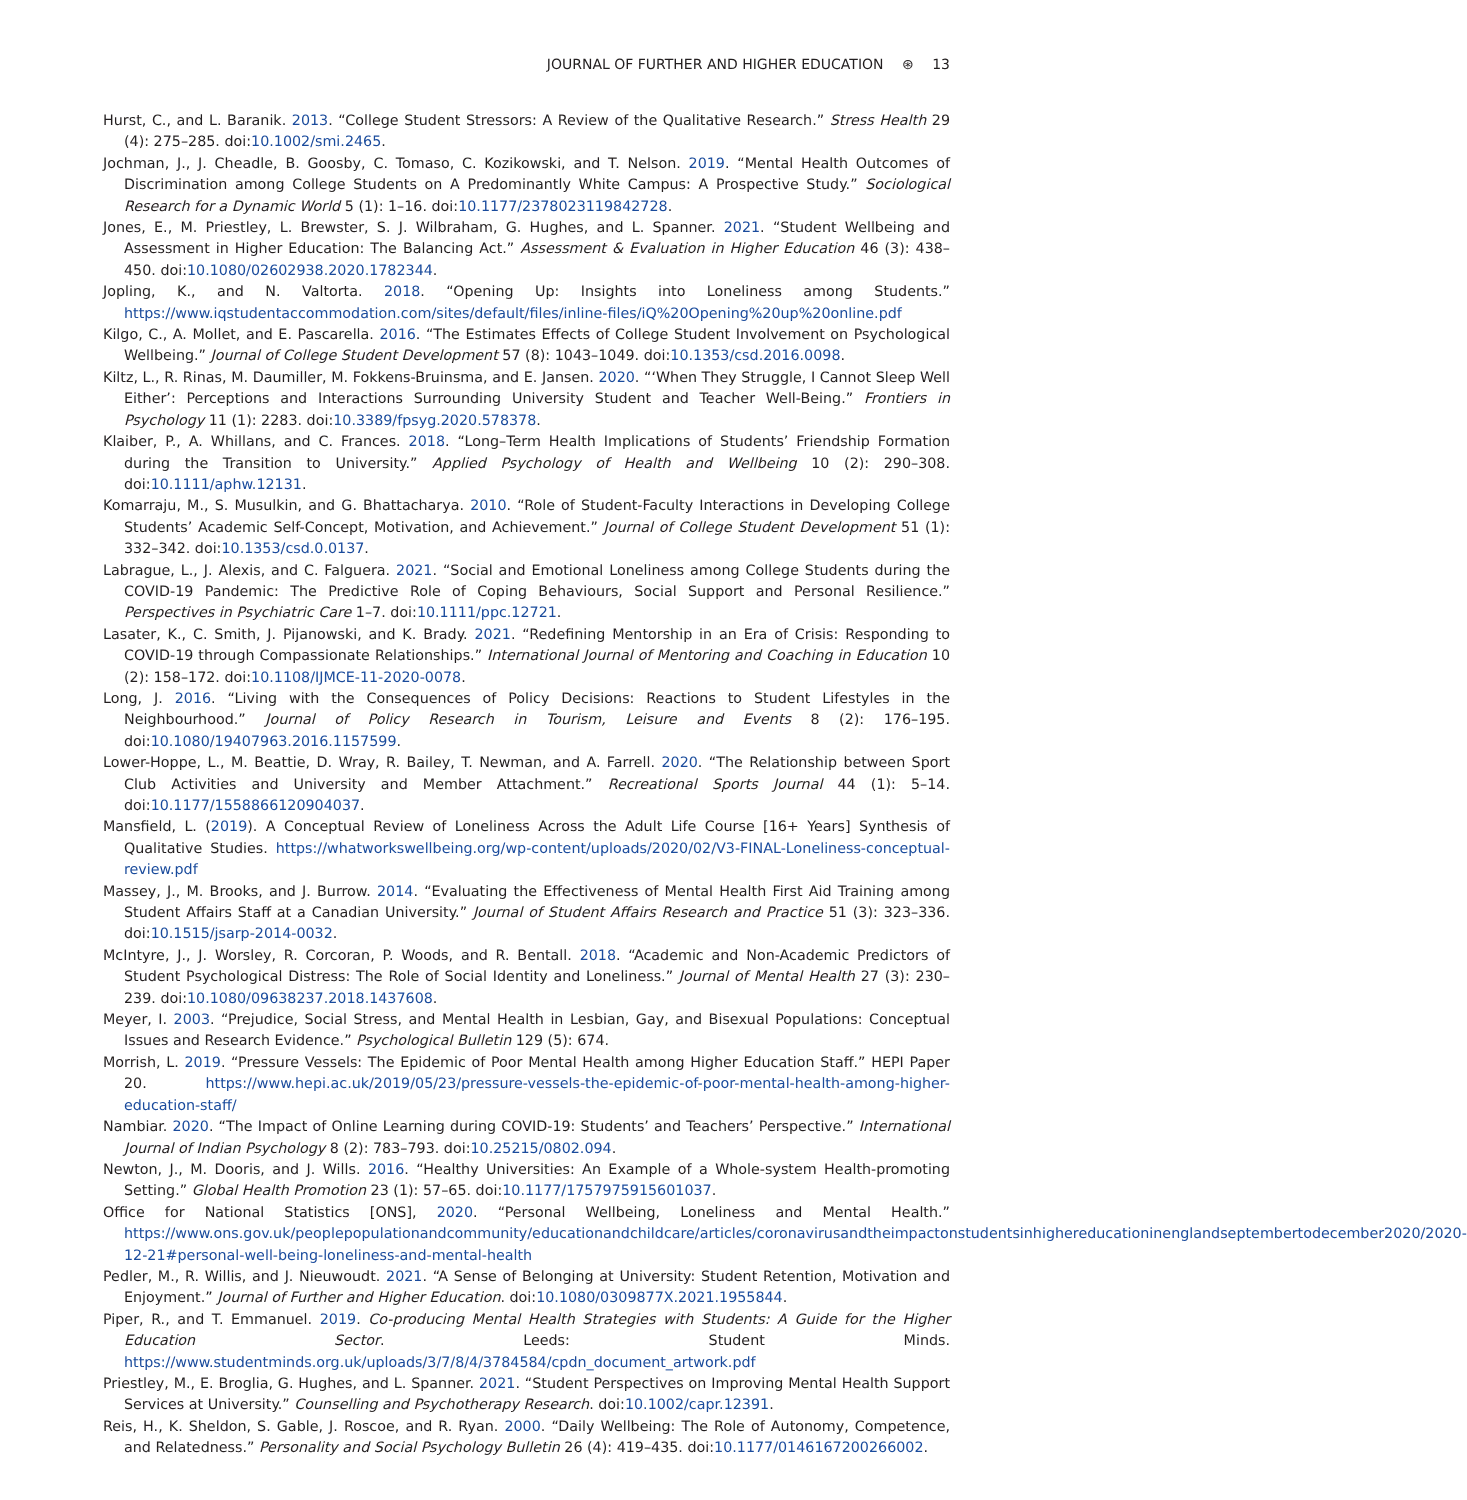JOURNAL OF FURTHER AND HIGHER EDUCATION ⊛ 13
Hurst, C., and L. Baranik. 2013. “College Student Stressors: A Review of the Qualitative Research.” Stress Health 29 (4): 275–285. doi:10.1002/smi.2465.
Jochman, J., J. Cheadle, B. Goosby, C. Tomaso, C. Kozikowski, and T. Nelson. 2019. “Mental Health Outcomes of Discrimination among College Students on A Predominantly White Campus: A Prospective Study.” Sociological Research for a Dynamic World 5 (1): 1–16. doi:10.1177/2378023119842728.
Jones, E., M. Priestley, L. Brewster, S. J. Wilbraham, G. Hughes, and L. Spanner. 2021. “Student Wellbeing and Assessment in Higher Education: The Balancing Act.” Assessment & Evaluation in Higher Education 46 (3): 438–450. doi:10.1080/02602938.2020.1782344.
Jopling, K., and N. Valtorta. 2018. “Opening Up: Insights into Loneliness among Students.” https://www.iqstudentaccommodation.com/sites/default/files/inline-files/iQ%20Opening%20up%20online.pdf
Kilgo, C., A. Mollet, and E. Pascarella. 2016. “The Estimates Effects of College Student Involvement on Psychological Wellbeing.” Journal of College Student Development 57 (8): 1043–1049. doi:10.1353/csd.2016.0098.
Kiltz, L., R. Rinas, M. Daumiller, M. Fokkens-Bruinsma, and E. Jansen. 2020. “‘When They Struggle, I Cannot Sleep Well Either’: Perceptions and Interactions Surrounding University Student and Teacher Well-Being.” Frontiers in Psychology 11 (1): 2283. doi:10.3389/fpsyg.2020.578378.
Klaiber, P., A. Whillans, and C. Frances. 2018. “Long–Term Health Implications of Students’ Friendship Formation during the Transition to University.” Applied Psychology of Health and Wellbeing 10 (2): 290–308. doi:10.1111/aphw.12131.
Komarraju, M., S. Musulkin, and G. Bhattacharya. 2010. “Role of Student-Faculty Interactions in Developing College Students’ Academic Self-Concept, Motivation, and Achievement.” Journal of College Student Development 51 (1): 332–342. doi:10.1353/csd.0.0137.
Labrague, L., J. Alexis, and C. Falguera. 2021. “Social and Emotional Loneliness among College Students during the COVID-19 Pandemic: The Predictive Role of Coping Behaviours, Social Support and Personal Resilience.” Perspectives in Psychiatric Care 1–7. doi:10.1111/ppc.12721.
Lasater, K., C. Smith, J. Pijanowski, and K. Brady. 2021. “Redefining Mentorship in an Era of Crisis: Responding to COVID-19 through Compassionate Relationships.” International Journal of Mentoring and Coaching in Education 10 (2): 158–172. doi:10.1108/IJMCE-11-2020-0078.
Long, J. 2016. “Living with the Consequences of Policy Decisions: Reactions to Student Lifestyles in the Neighbourhood.” Journal of Policy Research in Tourism, Leisure and Events 8 (2): 176–195. doi:10.1080/19407963.2016.1157599.
Lower-Hoppe, L., M. Beattie, D. Wray, R. Bailey, T. Newman, and A. Farrell. 2020. “The Relationship between Sport Club Activities and University and Member Attachment.” Recreational Sports Journal 44 (1): 5–14. doi:10.1177/1558866120904037.
Mansfield, L. (2019). A Conceptual Review of Loneliness Across the Adult Life Course [16+ Years] Synthesis of Qualitative Studies. https://whatworkswellbeing.org/wp-content/uploads/2020/02/V3-FINAL-Loneliness-conceptual-review.pdf
Massey, J., M. Brooks, and J. Burrow. 2014. “Evaluating the Effectiveness of Mental Health First Aid Training among Student Affairs Staff at a Canadian University.” Journal of Student Affairs Research and Practice 51 (3): 323–336. doi:10.1515/jsarp-2014-0032.
McIntyre, J., J. Worsley, R. Corcoran, P. Woods, and R. Bentall. 2018. “Academic and Non-Academic Predictors of Student Psychological Distress: The Role of Social Identity and Loneliness.” Journal of Mental Health 27 (3): 230–239. doi:10.1080/09638237.2018.1437608.
Meyer, I. 2003. “Prejudice, Social Stress, and Mental Health in Lesbian, Gay, and Bisexual Populations: Conceptual Issues and Research Evidence.” Psychological Bulletin 129 (5): 674.
Morrish, L. 2019. “Pressure Vessels: The Epidemic of Poor Mental Health among Higher Education Staff.” HEPI Paper 20. https://www.hepi.ac.uk/2019/05/23/pressure-vessels-the-epidemic-of-poor-mental-health-among-higher-education-staff/
Nambiar. 2020. “The Impact of Online Learning during COVID-19: Students’ and Teachers’ Perspective.” International Journal of Indian Psychology 8 (2): 783–793. doi:10.25215/0802.094.
Newton, J., M. Dooris, and J. Wills. 2016. “Healthy Universities: An Example of a Whole-system Health-promoting Setting.” Global Health Promotion 23 (1): 57–65. doi:10.1177/1757975915601037.
Office for National Statistics [ONS], 2020. “Personal Wellbeing, Loneliness and Mental Health.” https://www.ons.gov.uk/peoplepopulationandcommunity/educationandchildcare/articles/coronavirusandtheimpactonstudentsinhighereducationinenglandseptembertodecember2020/2020-12-21#personal-well-being-loneliness-and-mental-health
Pedler, M., R. Willis, and J. Nieuwoudt. 2021. “A Sense of Belonging at University: Student Retention, Motivation and Enjoyment.” Journal of Further and Higher Education. doi:10.1080/0309877X.2021.1955844.
Piper, R., and T. Emmanuel. 2019. Co-producing Mental Health Strategies with Students: A Guide for the Higher Education Sector. Leeds: Student Minds. https://www.studentminds.org.uk/uploads/3/7/8/4/3784584/cpdn_document_artwork.pdf
Priestley, M., E. Broglia, G. Hughes, and L. Spanner. 2021. “Student Perspectives on Improving Mental Health Support Services at University.” Counselling and Psychotherapy Research. doi:10.1002/capr.12391.
Reis, H., K. Sheldon, S. Gable, J. Roscoe, and R. Ryan. 2000. “Daily Wellbeing: The Role of Autonomy, Competence, and Relatedness.” Personality and Social Psychology Bulletin 26 (4): 419–435. doi:10.1177/0146167200266002.